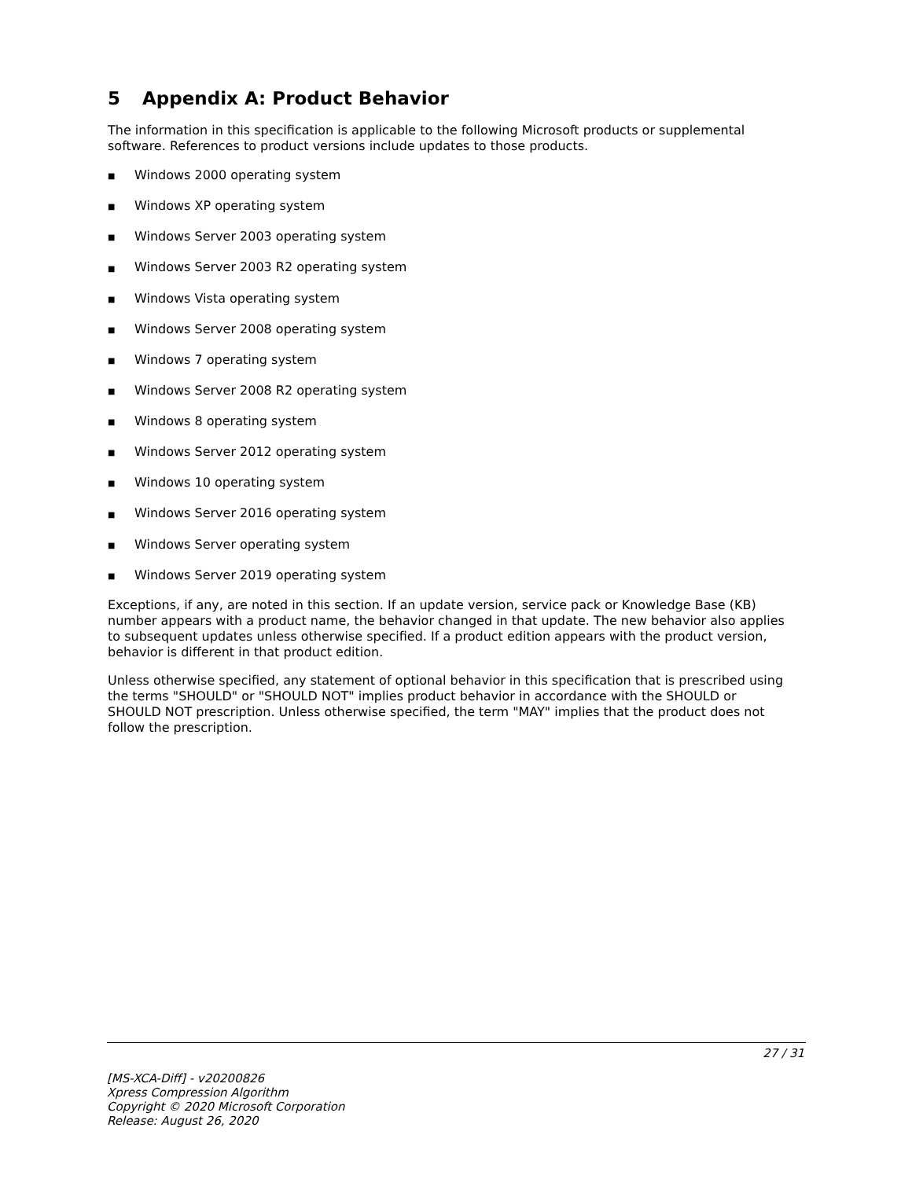5 Appendix A: Product Behavior
The information in this specification is applicable to the following Microsoft products or supplemental software. References to product versions include updates to those products.
■ Windows 2000 operating system
■ Windows XP operating system
■ Windows Server 2003 operating system
■ Windows Server 2003 R2 operating system
■ Windows Vista operating system
■ Windows Server 2008 operating system
■ Windows 7 operating system
■ Windows Server 2008 R2 operating system
■ Windows 8 operating system
■ Windows Server 2012 operating system
■ Windows 10 operating system
■ Windows Server 2016 operating system
■ Windows Server operating system
■ Windows Server 2019 operating system
Exceptions, if any, are noted in this section. If an update version, service pack or Knowledge Base (KB) number appears with a product name, the behavior changed in that update. The new behavior also applies to subsequent updates unless otherwise specified. If a product edition appears with the product version, behavior is different in that product edition.
Unless otherwise specified, any statement of optional behavior in this specification that is prescribed using the terms "SHOULD" or "SHOULD NOT" implies product behavior in accordance with the SHOULD or SHOULD NOT prescription. Unless otherwise specified, the term "MAY" implies that the product does not follow the prescription.
27 / 31
[MS-XCA-Diff] - v20200826
Xpress Compression Algorithm
Copyright © 2020 Microsoft Corporation
Release: August 26, 2020